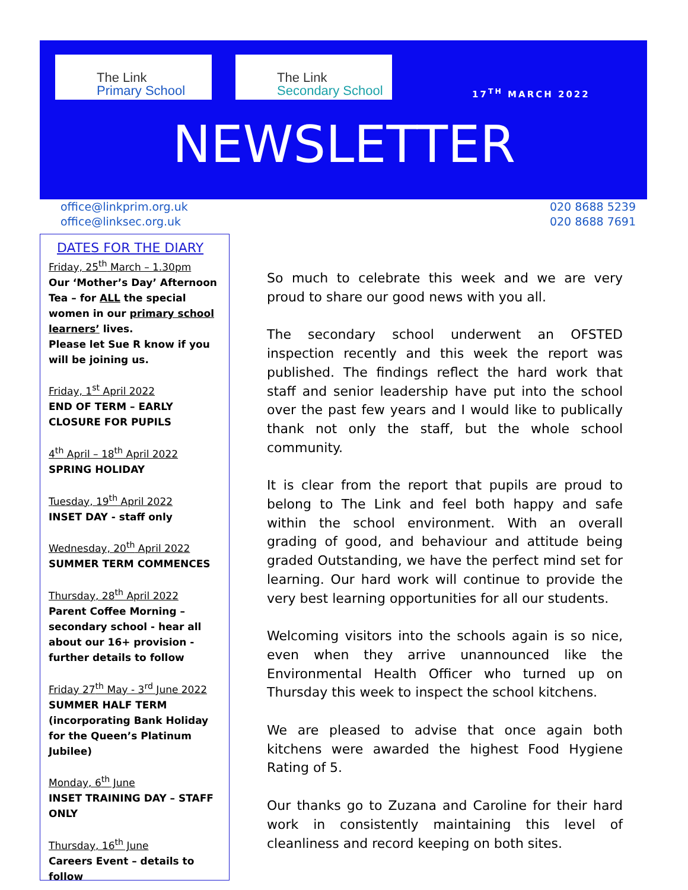The Link
Primary School
The Link
Secondary School
17<sup>TH</sup> MARCH 2022
NEWSLETTER
office@linkprim.org.uk
office@linksec.org.uk
020 8688 5239
020 8688 7691
DATES FOR THE DIARY
Friday, 25<sup>th</sup> March – 1.30pm
Our ‘Mother’s Day’ Afternoon Tea – for ALL the special women in our primary school learners’ lives.
Please let Sue R know if you will be joining us.
Friday, 1<sup>st</sup> April 2022
END OF TERM – EARLY CLOSURE FOR PUPILS
4<sup>th</sup> April – 18<sup>th</sup> April 2022
SPRING HOLIDAY
Tuesday, 19<sup>th</sup> April 2022
INSET DAY - staff only
Wednesday, 20<sup>th</sup> April 2022
SUMMER TERM COMMENCES
Thursday, 28<sup>th</sup> April 2022
Parent Coffee Morning – secondary school - hear all about our 16+ provision - further details to follow
Friday 27<sup>th</sup> May - 3<sup>rd</sup> June 2022
SUMMER HALF TERM (incorporating Bank Holiday for the Queen’s Platinum Jubilee)
Monday, 6<sup>th</sup> June
INSET TRAINING DAY – STAFF ONLY
Thursday, 16<sup>th</sup> June
Careers Event – details to follow
So much to celebrate this week and we are very proud to share our good news with you all.
The secondary school underwent an OFSTED inspection recently and this week the report was published. The findings reflect the hard work that staff and senior leadership have put into the school over the past few years and I would like to publically thank not only the staff, but the whole school community.
It is clear from the report that pupils are proud to belong to The Link and feel both happy and safe within the school environment. With an overall grading of good, and behaviour and attitude being graded Outstanding, we have the perfect mind set for learning. Our hard work will continue to provide the very best learning opportunities for all our students.
Welcoming visitors into the schools again is so nice, even when they arrive unannounced like the Environmental Health Officer who turned up on Thursday this week to inspect the school kitchens.
We are pleased to advise that once again both kitchens were awarded the highest Food Hygiene Rating of 5.
Our thanks go to Zuzana and Caroline for their hard work in consistently maintaining this level of cleanliness and record keeping on both sites.